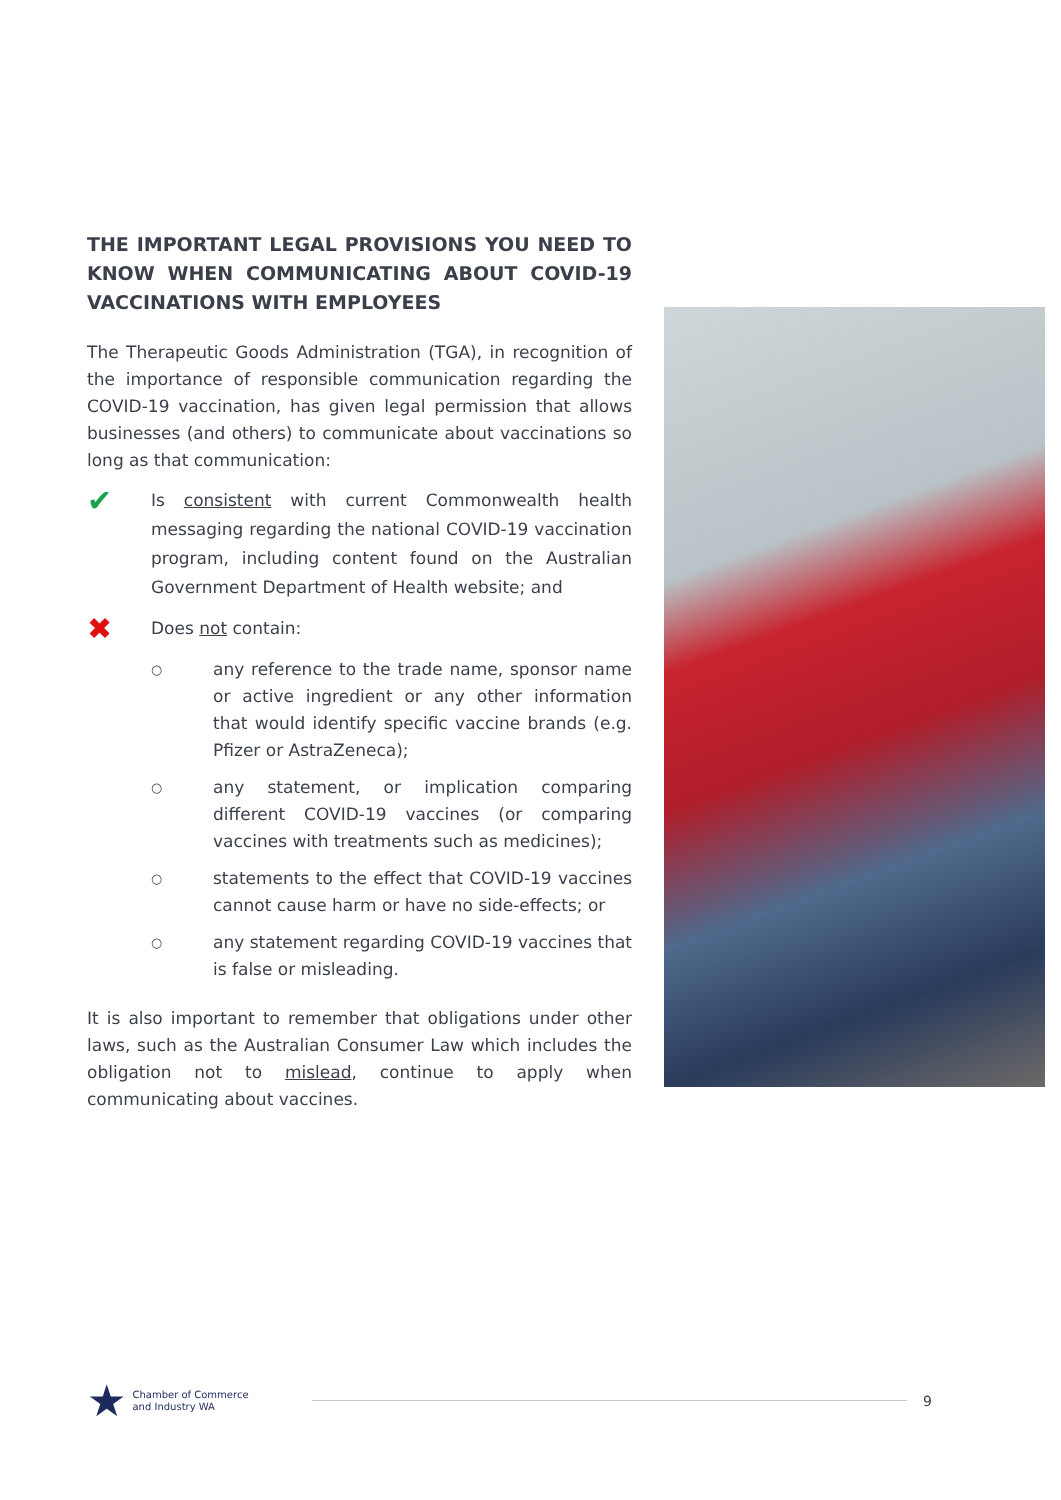THE IMPORTANT LEGAL PROVISIONS YOU NEED TO KNOW WHEN COMMUNICATING ABOUT COVID-19 VACCINATIONS WITH EMPLOYEES
The Therapeutic Goods Administration (TGA), in recognition of the importance of responsible communication regarding the COVID-19 vaccination, has given legal permission that allows businesses (and others) to communicate about vaccinations so long as that communication:
✔
Is consistent with current Commonwealth health messaging regarding the national COVID-19 vaccination program, including content found on the Australian Government Department of Health website; and
✖
Does not contain:
○
any reference to the trade name, sponsor name or active ingredient or any other information that would identify specific vaccine brands (e.g. Pfizer or AstraZeneca);
○
any statement, or implication comparing different COVID-19 vaccines (or comparing vaccines with treatments such as medicines);
○
statements to the effect that COVID-19 vaccines cannot cause harm or have no side-effects; or
○
any statement regarding COVID-19 vaccines that is false or misleading.
It is also important to remember that obligations under other laws, such as the Australian Consumer Law which includes the obligation not to mislead, continue to apply when communicating about vaccines.
★
Chamber of Commerce
and Industry WA
9